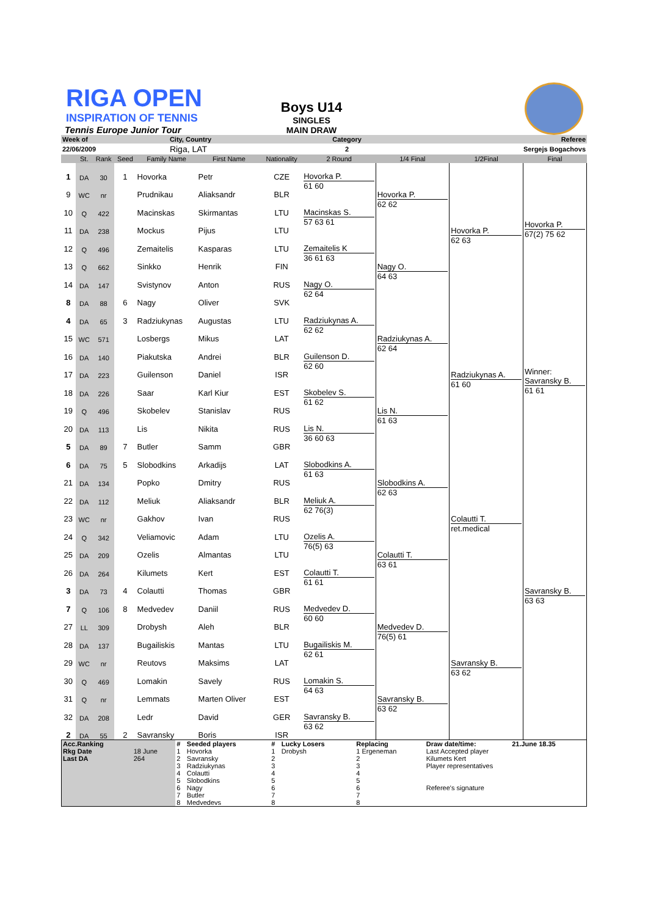RIGA OPEN
INSPIRATION OF TENNIS
Tennis Europe Junior Tour
Boys U14
SINGLES
MAIN DRAW
| Week of | City, Country | Category | Referee |
| 22/06/2009 | Riga, LAT | 2 | Sergejs Bogachovs |
| | St. | Rank | Seed | Family Name | First Name | Nationality | 2 Round | 1/4 Final | 1/2Final | Final |
| --- | --- | --- | --- | --- | --- | --- | --- | --- | --- | --- |
| 1 | DA | 30 | 1 | Hovorka | Petr | CZE | Hovorka P. 61 60 | Hovorka P. 62 62 | Hovorka P. 62 63 | Hovorka P. 67(2) 75 62 Winner: Savransky B. 61 61 |
| 9 | WC | nr | | Prudnikau | Aliaksandr | BLR | | | | |
| 10 | Q | 422 | | Macinskas | Skirmantas | LTU | Macinskas S. 57 63 61 | | | |
| 11 | DA | 238 | | Mockus | Pijus | LTU | | | | |
| 12 | Q | 496 | | Zemaitelis | Kasparas | LTU | Zemaitelis K 36 61 63 | Nagy O. 64 63 | | |
| 13 | Q | 662 | | Sinkko | Henrik | FIN | | | | |
| 14 | DA | 147 | | Svistynov | Anton | RUS | Nagy O. 62 64 | | | |
| 8 | DA | 88 | 6 | Nagy | Oliver | SVK | | | | |
| 4 | DA | 65 | 3 | Radziukynas | Augustas | LTU | Radziukynas A. 62 62 | Radziukynas A. 62 64 | Radziukynas A. 61 60 | |
| 15 | WC | 571 | | Losbergs | Mikus | LAT | | | | |
| 16 | DA | 140 | | Piakutska | Andrei | BLR | Guilenson D. 62 60 | | | |
| 17 | DA | 223 | | Guilenson | Daniel | ISR | | | | |
| 18 | DA | 226 | | Saar | Karl Kiur | EST | Skobelev S. 61 62 | Lis N. 61 63 | | |
| 19 | Q | 496 | | Skobelev | Stanislav | RUS | | | | |
| 20 | DA | 113 | | Lis | Nikita | RUS | Lis N. 36 60 63 | | | |
| 5 | DA | 89 | 7 | Butler | Samm | GBR | | | | |
| 6 | DA | 75 | 5 | Slobodkins | Arkadijs | LAT | Slobodkins A. 61 63 | Slobodkins A. 62 63 | Colautti T. ret.medical | Savransky B. 63 63 |
| 21 | DA | 134 | | Popko | Dmitry | RUS | | | | |
| 22 | DA | 112 | | Meliuk | Aliaksandr | BLR | Meliuk A. 62 76(3) | | | |
| 23 | WC | nr | | Gakhov | Ivan | RUS | | | | |
| 24 | Q | 342 | | Veliamovic | Adam | LTU | Ozelis A. 76(5) 63 | Colautti T. 63 61 | | |
| 25 | DA | 209 | | Ozelis | Almantas | LTU | | | | |
| 26 | DA | 264 | | Kilumets | Kert | EST | Colautti T. 61 61 | | | |
| 3 | DA | 73 | 4 | Colautti | Thomas | GBR | | | | |
| 7 | Q | 106 | 8 | Medvedev | Daniil | RUS | Medvedev D. 60 60 | Medvedev D. 76(5) 61 | Savransky B. 63 62 | |
| 27 | LL | 309 | | Drobysh | Aleh | BLR | | | | |
| 28 | DA | 137 | | Bugailiskis | Mantas | LTU | Bugailiskis M. 62 61 | | | |
| 29 | WC | nr | | Reutovs | Maksims | LAT | | | | |
| 30 | Q | 469 | | Lomakin | Savely | RUS | Lomakin S. 64 63 | Savransky B. 63 62 | | |
| 31 | Q | nr | | Lemmats | Marten Oliver | EST | | | | |
| 32 | DA | 208 | | Ledr | David | GER | Savransky B. 63 62 | | | |
| 2 | DA | 55 | 2 | Savransky | Boris | ISR | | | | |
| Acc.Ranking | | # | Seeded players | # | Lucky Losers | Replacing | Draw date/time: | 21.June 18.35 |
| Rkg Date Last DA | 18 June 264 | 1 2 3 4 5 6 7 8 | Hovorka Savransky Radziukynas Colautti Slobodkins Nagy Butler Medvedevs | 1 2 3 4 5 6 7 8 | Drobysh | 1 Ergeneman 2 3 4 5 6 7 8 | Last Accepted player Kilumets Kert Player representatives Referee's signature | |